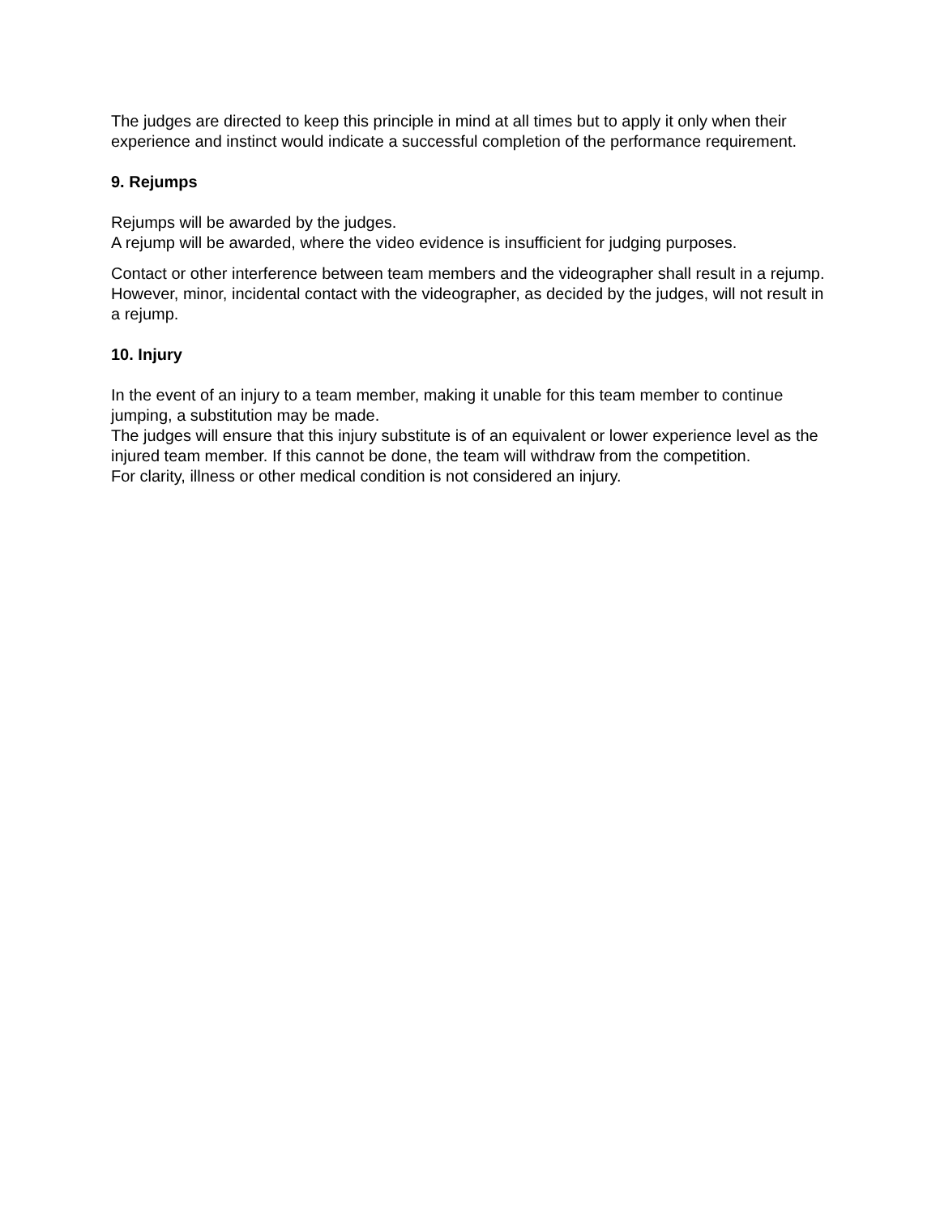The judges are directed to keep this principle in mind at all times but to apply it only when their experience and instinct would indicate a successful completion of the performance requirement.
9. Rejumps
Rejumps will be awarded by the judges.
A rejump will be awarded, where the video evidence is insufficient for judging purposes.
Contact or other interference between team members and the videographer shall result in a rejump. However, minor, incidental contact with the videographer, as decided by the judges, will not result in a rejump.
10. Injury
In the event of an injury to a team member, making it unable for this team member to continue jumping, a substitution may be made.
The judges will ensure that this injury substitute is of an equivalent or lower experience level as the injured team member. If this cannot be done, the team will withdraw from the competition.
For clarity, illness or other medical condition is not considered an injury.